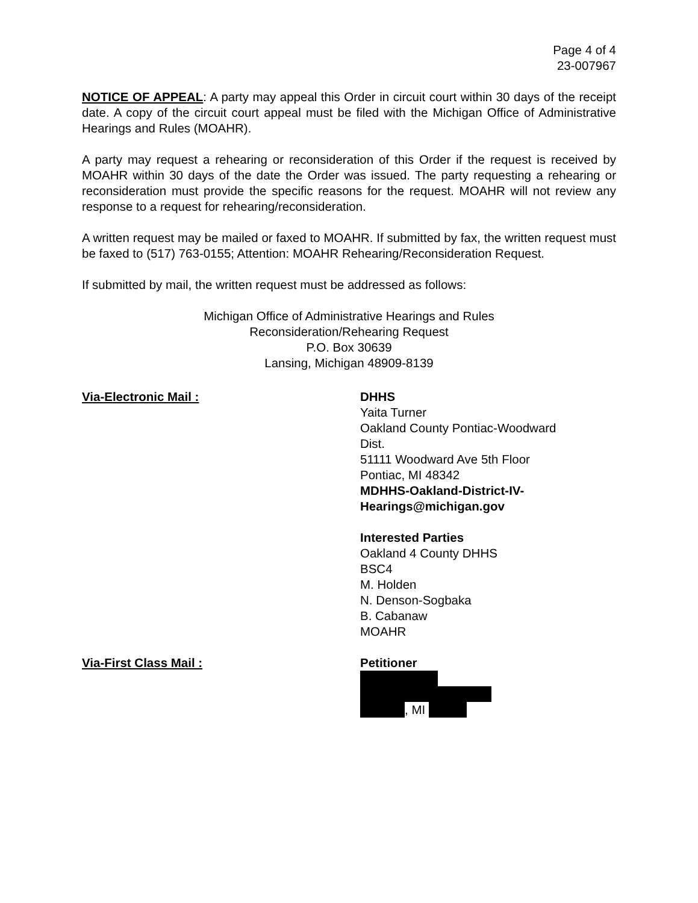Page 4 of 4
23-007967
NOTICE OF APPEAL: A party may appeal this Order in circuit court within 30 days of the receipt date. A copy of the circuit court appeal must be filed with the Michigan Office of Administrative Hearings and Rules (MOAHR).
A party may request a rehearing or reconsideration of this Order if the request is received by MOAHR within 30 days of the date the Order was issued. The party requesting a rehearing or reconsideration must provide the specific reasons for the request. MOAHR will not review any response to a request for rehearing/reconsideration.
A written request may be mailed or faxed to MOAHR. If submitted by fax, the written request must be faxed to (517) 763-0155; Attention: MOAHR Rehearing/Reconsideration Request.
If submitted by mail, the written request must be addressed as follows:
Michigan Office of Administrative Hearings and Rules
Reconsideration/Rehearing Request
P.O. Box 30639
Lansing, Michigan 48909-8139
Via-Electronic Mail : DHHS
Yaita Turner
Oakland County Pontiac-Woodward
Dist.
51111 Woodward Ave 5th Floor
Pontiac, MI 48342
MDHHS-Oakland-District-IV-
Hearings@michigan.gov
Interested Parties
Oakland 4 County DHHS
BSC4
M. Holden
N. Denson-Sogbaka
B. Cabanaw
MOAHR
Via-First Class Mail : Petitioner
, MI